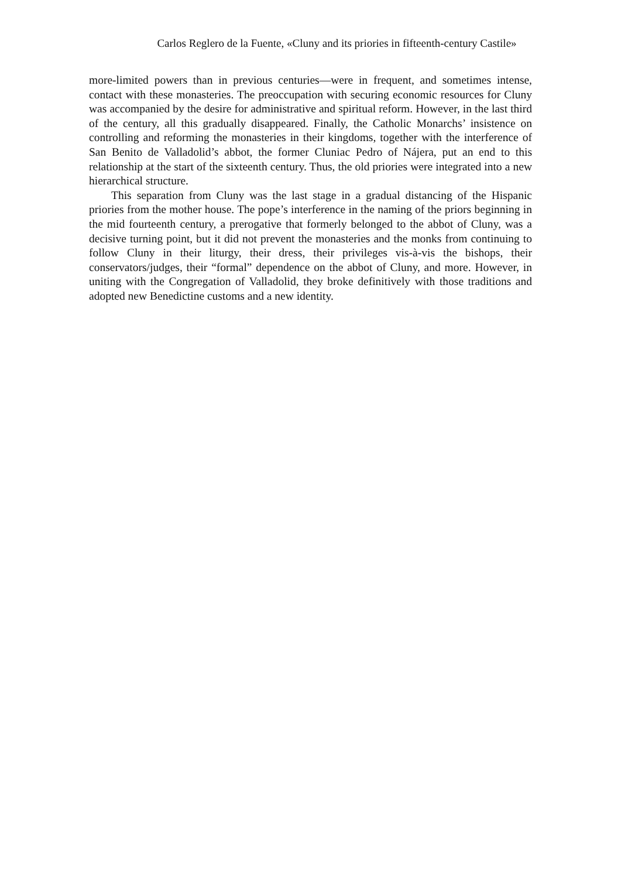Carlos Reglero de la Fuente, «Cluny and its priories in fifteenth-century Castile»
more-limited powers than in previous centuries—were in frequent, and sometimes intense, contact with these monasteries. The preoccupation with securing economic resources for Cluny was accompanied by the desire for administrative and spiritual reform. However, in the last third of the century, all this gradually disappeared. Finally, the Catholic Monarchs’ insistence on controlling and reforming the monasteries in their kingdoms, together with the interference of San Benito de Valladolid’s abbot, the former Cluniac Pedro of Nájera, put an end to this relationship at the start of the sixteenth century. Thus, the old priories were integrated into a new hierarchical structure.
This separation from Cluny was the last stage in a gradual distancing of the Hispanic priories from the mother house. The pope’s interference in the naming of the priors beginning in the mid fourteenth century, a prerogative that formerly belonged to the abbot of Cluny, was a decisive turning point, but it did not prevent the monasteries and the monks from continuing to follow Cluny in their liturgy, their dress, their privileges vis-à-vis the bishops, their conservators/judges, their “formal” dependence on the abbot of Cluny, and more. However, in uniting with the Congregation of Valladolid, they broke definitively with those traditions and adopted new Benedictine customs and a new identity.